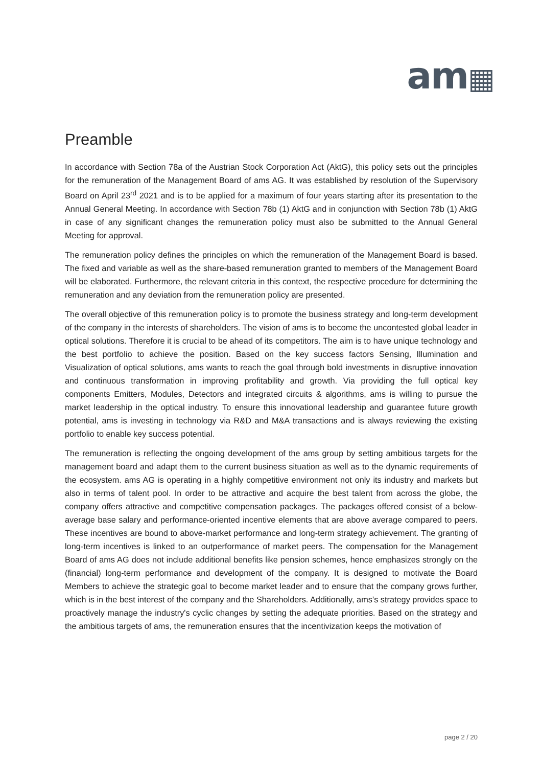am▦
Preamble
In accordance with Section 78a of the Austrian Stock Corporation Act (AktG), this policy sets out the principles for the remuneration of the Management Board of ams AG. It was established by resolution of the Supervisory Board on April 23<sup>rd</sup> 2021 and is to be applied for a maximum of four years starting after its presentation to the Annual General Meeting. In accordance with Section 78b (1) AktG and in conjunction with Section 78b (1) AktG in case of any significant changes the remuneration policy must also be submitted to the Annual General Meeting for approval.
The remuneration policy defines the principles on which the remuneration of the Management Board is based. The fixed and variable as well as the share-based remuneration granted to members of the Management Board will be elaborated. Furthermore, the relevant criteria in this context, the respective procedure for determining the remuneration and any deviation from the remuneration policy are presented.
The overall objective of this remuneration policy is to promote the business strategy and long-term development of the company in the interests of shareholders. The vision of ams is to become the uncontested global leader in optical solutions. Therefore it is crucial to be ahead of its competitors. The aim is to have unique technology and the best portfolio to achieve the position. Based on the key success factors Sensing, Illumination and Visualization of optical solutions, ams wants to reach the goal through bold investments in disruptive innovation and continuous transformation in improving profitability and growth. Via providing the full optical key components Emitters, Modules, Detectors and integrated circuits & algorithms, ams is willing to pursue the market leadership in the optical industry. To ensure this innovational leadership and guarantee future growth potential, ams is investing in technology via R&D and M&A transactions and is always reviewing the existing portfolio to enable key success potential.
The remuneration is reflecting the ongoing development of the ams group by setting ambitious targets for the management board and adapt them to the current business situation as well as to the dynamic requirements of the ecosystem. ams AG is operating in a highly competitive environment not only its industry and markets but also in terms of talent pool. In order to be attractive and acquire the best talent from across the globe, the company offers attractive and competitive compensation packages. The packages offered consist of a below-average base salary and performance-oriented incentive elements that are above average compared to peers. These incentives are bound to above-market performance and long-term strategy achievement. The granting of long-term incentives is linked to an outperformance of market peers. The compensation for the Management Board of ams AG does not include additional benefits like pension schemes, hence emphasizes strongly on the (financial) long-term performance and development of the company. It is designed to motivate the Board Members to achieve the strategic goal to become market leader and to ensure that the company grows further, which is in the best interest of the company and the Shareholders. Additionally, ams’s strategy provides space to proactively manage the industry's cyclic changes by setting the adequate priorities. Based on the strategy and the ambitious targets of ams, the remuneration ensures that the incentivization keeps the motivation of
page 2 / 20